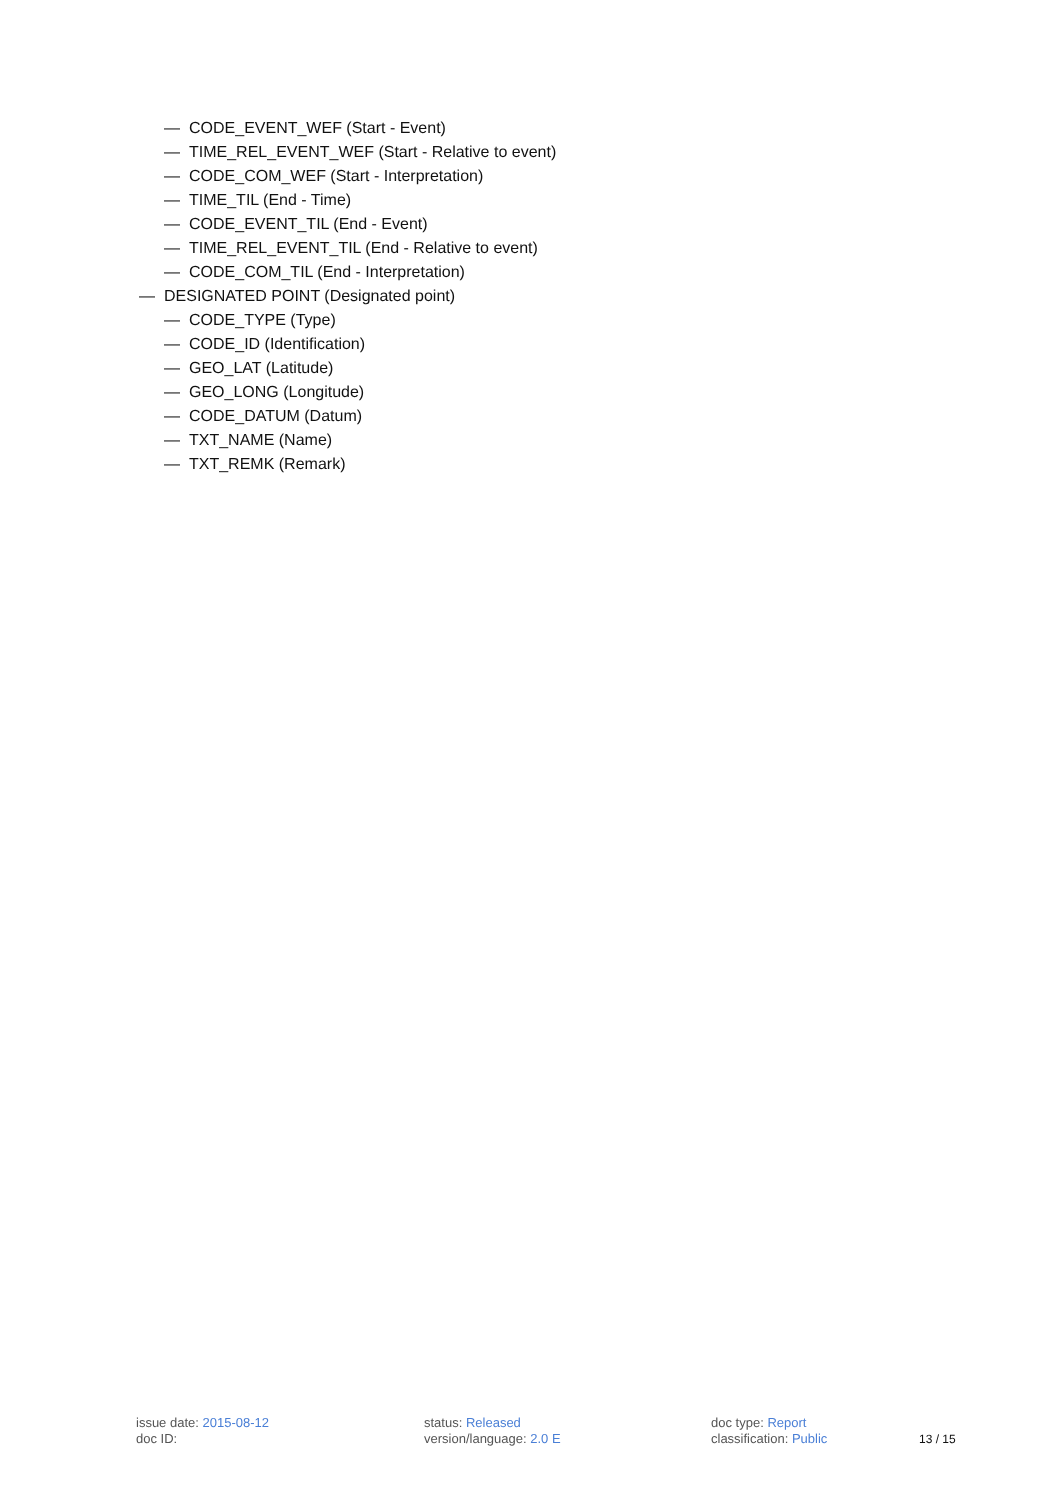— CODE_EVENT_WEF (Start - Event)
— TIME_REL_EVENT_WEF (Start - Relative to event)
— CODE_COM_WEF (Start - Interpretation)
— TIME_TIL (End - Time)
— CODE_EVENT_TIL (End - Event)
— TIME_REL_EVENT_TIL (End - Relative to event)
— CODE_COM_TIL (End - Interpretation)
— DESIGNATED POINT (Designated point)
— CODE_TYPE (Type)
— CODE_ID (Identification)
— GEO_LAT (Latitude)
— GEO_LONG (Longitude)
— CODE_DATUM (Datum)
— TXT_NAME (Name)
— TXT_REMK (Remark)
issue date: 2015-08-12
doc ID:
status: Released
version/language: 2.0 E
doc type: Report
classification: Public
13 / 15